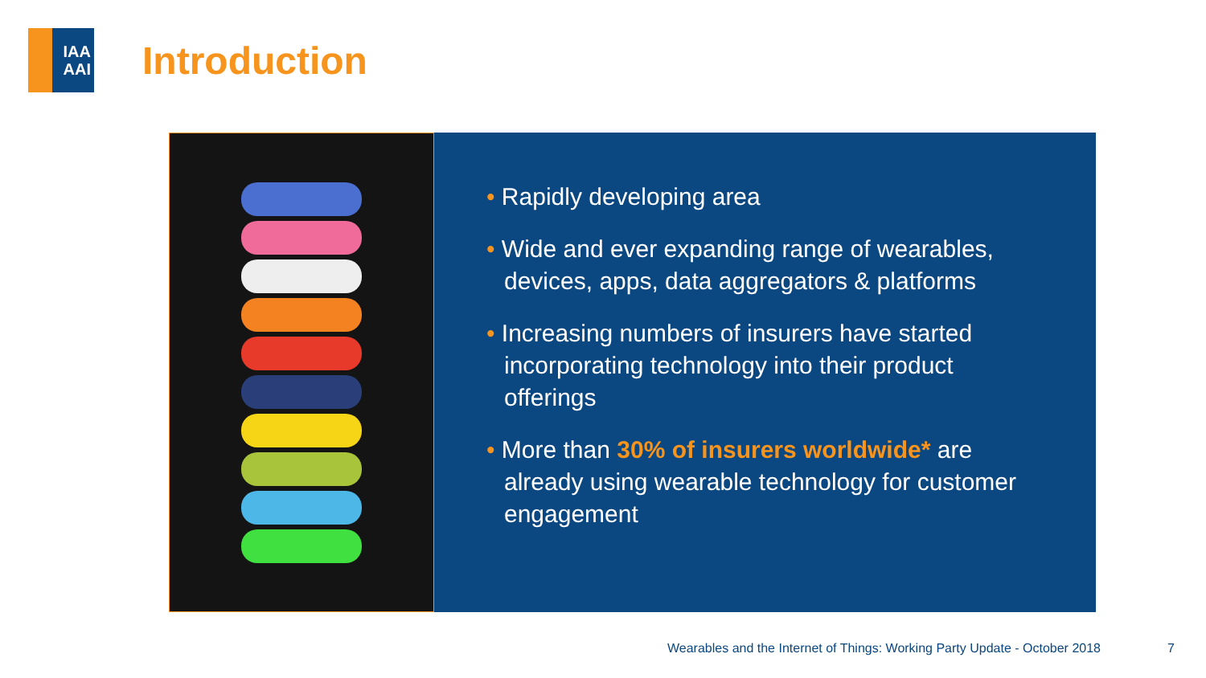IAA
AAI
Introduction
• Rapidly developing area
• Wide and ever expanding range of wearables, devices, apps, data aggregators & platforms
• Increasing numbers of insurers have started incorporating technology into their product offerings
• More than 30% of insurers worldwide* are already using wearable technology for customer engagement
Wearables and the Internet of Things: Working Party Update - October 2018
7